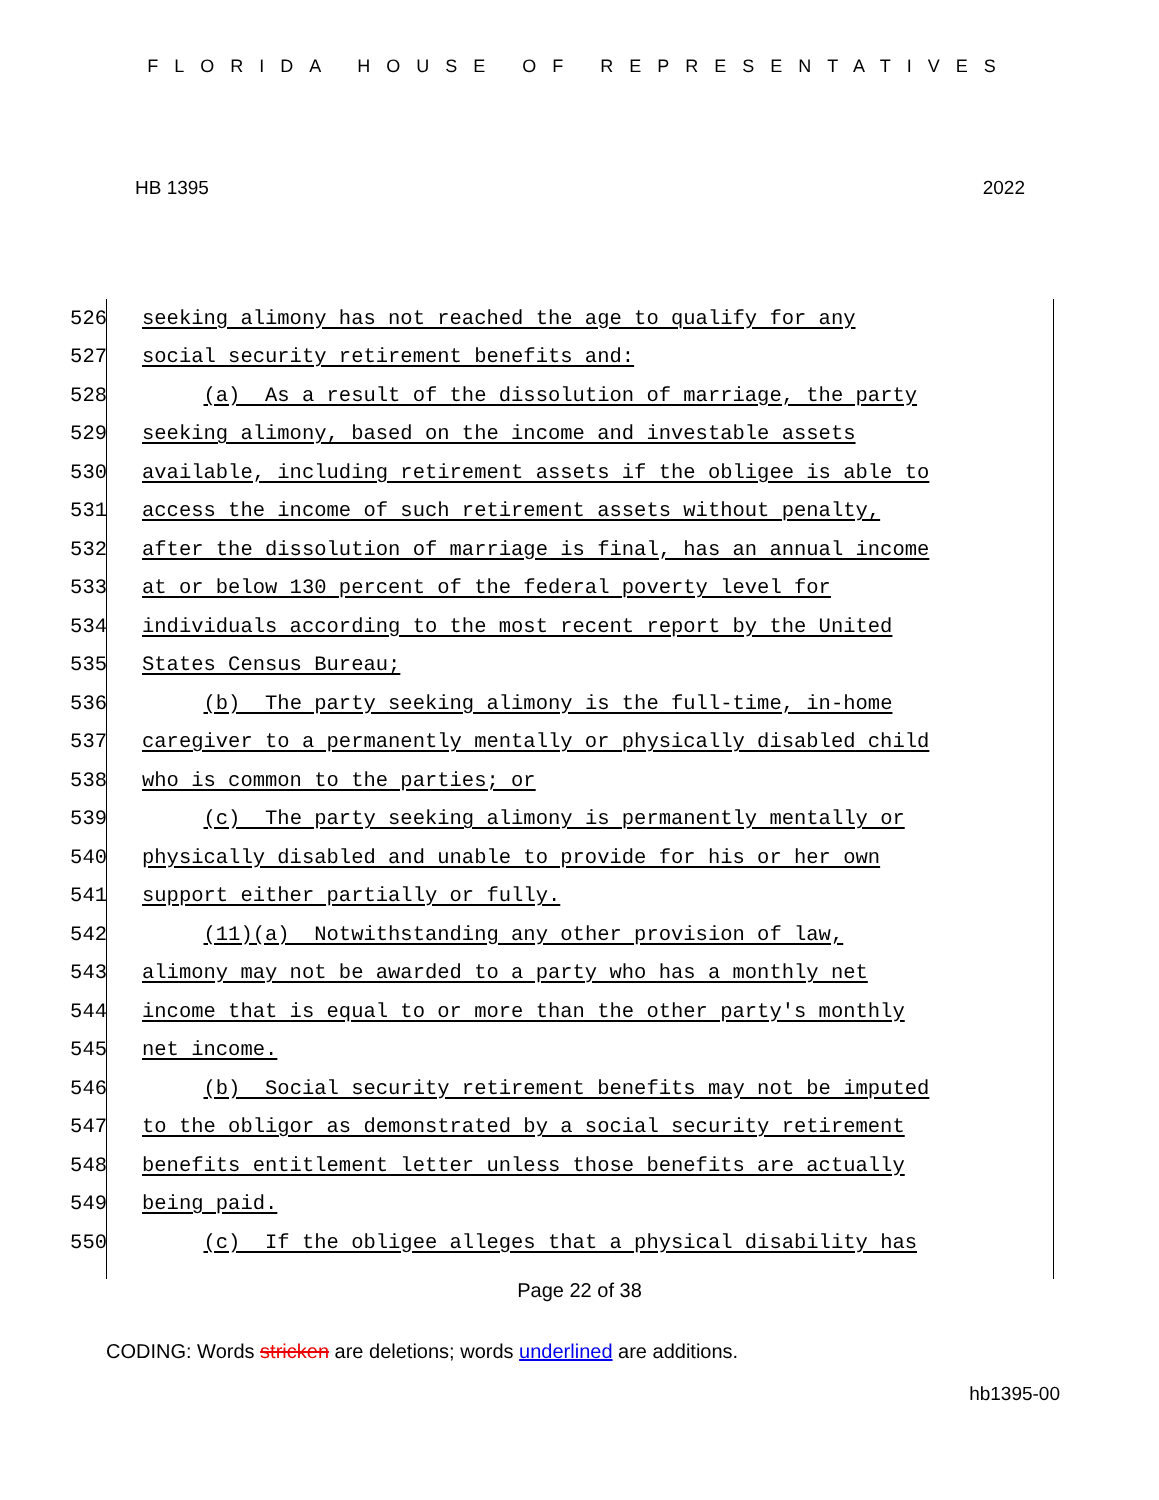FLORIDA HOUSE OF REPRESENTATIVES
HB 1395 2022
526 seeking alimony has not reached the age to qualify for any
527 social security retirement benefits and:
528 (a) As a result of the dissolution of marriage, the party
529 seeking alimony, based on the income and investable assets
530 available, including retirement assets if the obligee is able to
531 access the income of such retirement assets without penalty,
532 after the dissolution of marriage is final, has an annual income
533 at or below 130 percent of the federal poverty level for
534 individuals according to the most recent report by the United
535 States Census Bureau;
536 (b) The party seeking alimony is the full-time, in-home
537 caregiver to a permanently mentally or physically disabled child
538 who is common to the parties; or
539 (c) The party seeking alimony is permanently mentally or
540 physically disabled and unable to provide for his or her own
541 support either partially or fully.
542 (11)(a) Notwithstanding any other provision of law,
543 alimony may not be awarded to a party who has a monthly net
544 income that is equal to or more than the other party's monthly
545 net income.
546 (b) Social security retirement benefits may not be imputed
547 to the obligor as demonstrated by a social security retirement
548 benefits entitlement letter unless those benefits are actually
549 being paid.
550 (c) If the obligee alleges that a physical disability has
Page 22 of 38
CODING: Words stricken are deletions; words underlined are additions.
hb1395-00